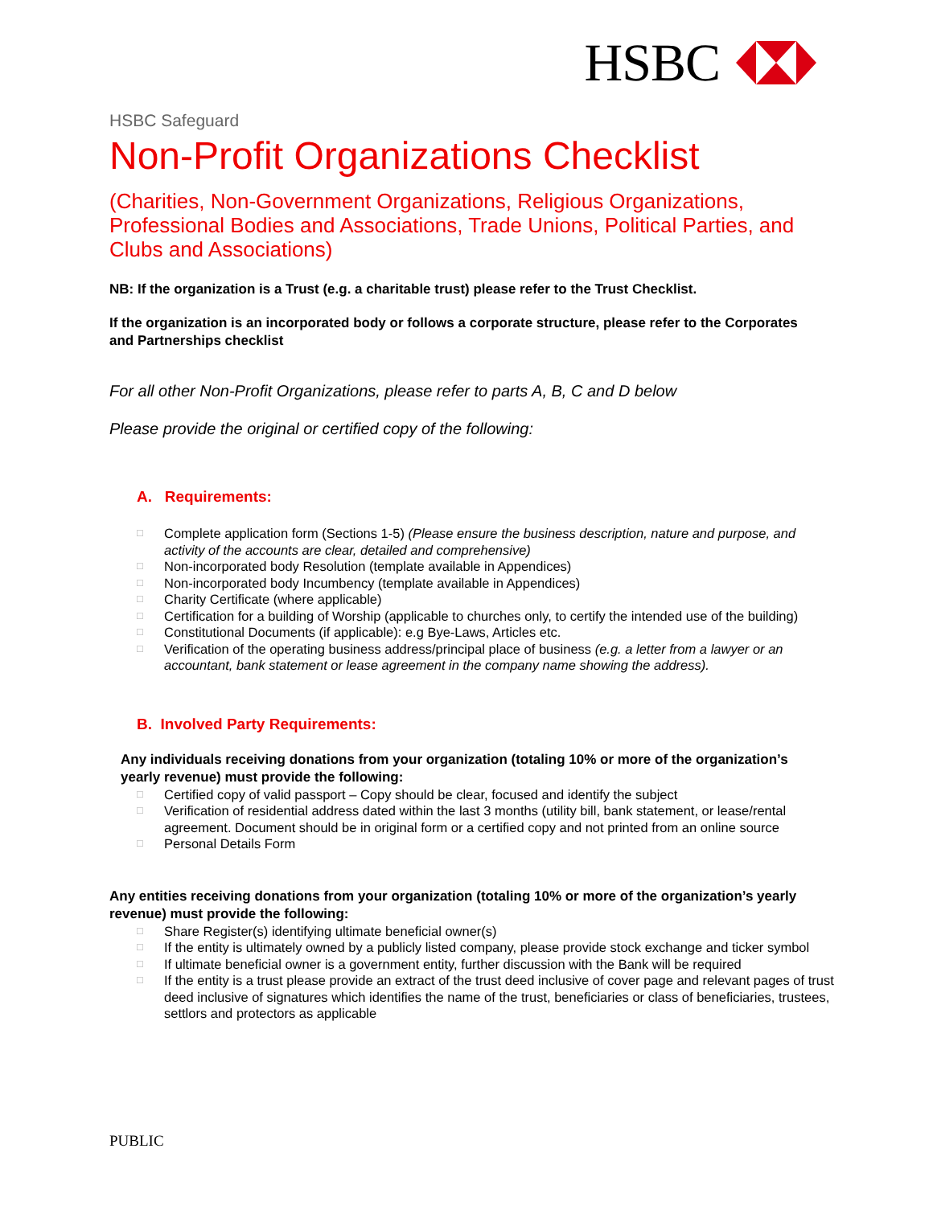HSBC
HSBC Safeguard
Non-Profit Organizations Checklist
(Charities, Non-Government Organizations, Religious Organizations, Professional Bodies and Associations, Trade Unions, Political Parties, and Clubs and Associations)
NB: If the organization is a Trust (e.g. a charitable trust) please refer to the Trust Checklist.
If the organization is an incorporated body or follows a corporate structure, please refer to the Corporates and Partnerships checklist
For all other Non-Profit Organizations, please refer to parts A, B, C and D below
Please provide the original or certified copy of the following:
A. Requirements:
□ Complete application form (Sections 1-5) (Please ensure the business description, nature and purpose, and activity of the accounts are clear, detailed and comprehensive)
□ Non-incorporated body Resolution (template available in Appendices)
□ Non-incorporated body Incumbency (template available in Appendices)
□ Charity Certificate (where applicable)
□ Certification for a building of Worship (applicable to churches only, to certify the intended use of the building)
□ Constitutional Documents (if applicable): e.g Bye-Laws, Articles etc.
□ Verification of the operating business address/principal place of business (e.g. a letter from a lawyer or an accountant, bank statement or lease agreement in the company name showing the address).
B. Involved Party Requirements:
Any individuals receiving donations from your organization (totaling 10% or more of the organization’s yearly revenue) must provide the following:
□ Certified copy of valid passport – Copy should be clear, focused and identify the subject
□ Verification of residential address dated within the last 3 months (utility bill, bank statement, or lease/rental agreement. Document should be in original form or a certified copy and not printed from an online source
□ Personal Details Form
Any entities receiving donations from your organization (totaling 10% or more of the organization’s yearly revenue) must provide the following:
□ Share Register(s) identifying ultimate beneficial owner(s)
□ If the entity is ultimately owned by a publicly listed company, please provide stock exchange and ticker symbol
□ If ultimate beneficial owner is a government entity, further discussion with the Bank will be required
□ If the entity is a trust please provide an extract of the trust deed inclusive of cover page and relevant pages of trust deed inclusive of signatures which identifies the name of the trust, beneficiaries or class of beneficiaries, trustees, settlors and protectors as applicable
PUBLIC